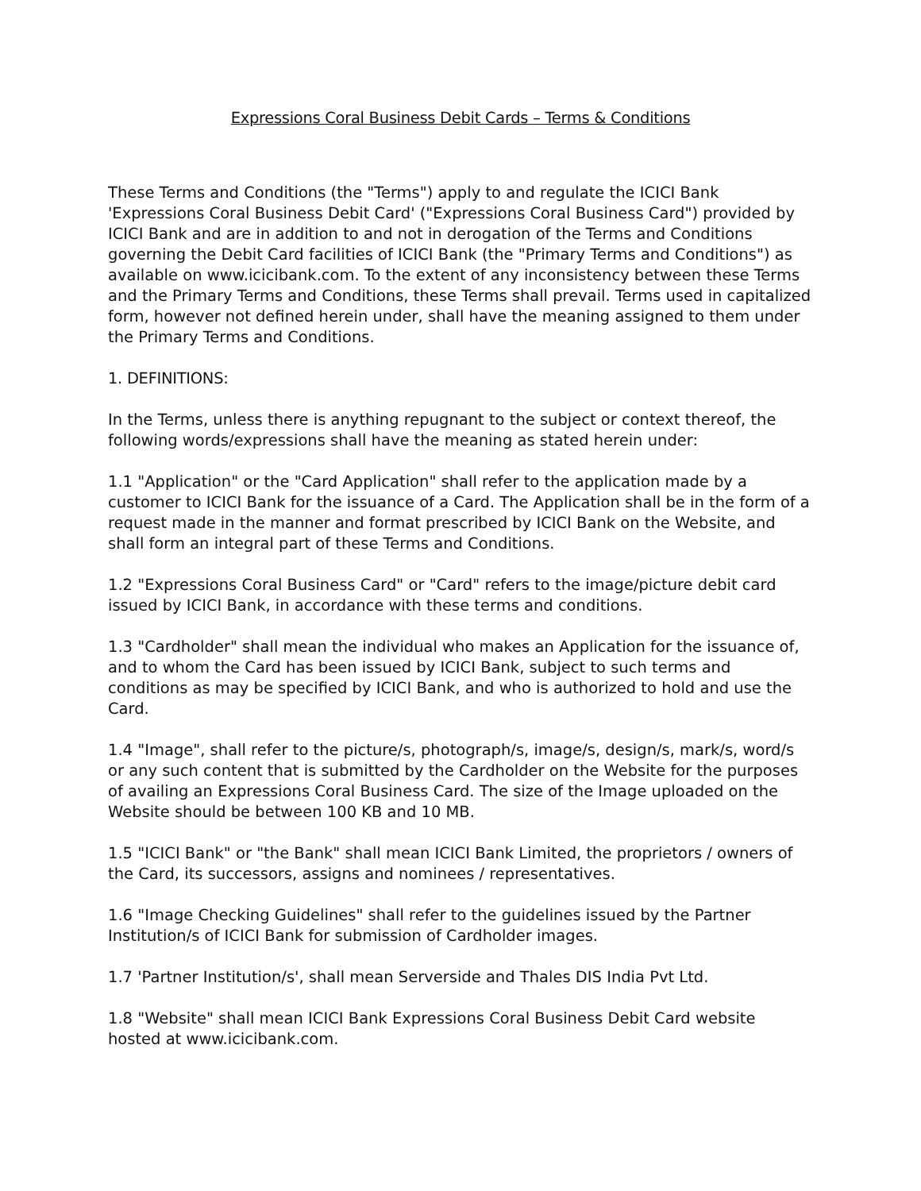Expressions Coral Business Debit Cards – Terms & Conditions
These Terms and Conditions (the "Terms") apply to and regulate the ICICI Bank 'Expressions Coral Business Debit Card' ("Expressions Coral Business Card") provided by ICICI Bank and are in addition to and not in derogation of the Terms and Conditions governing the Debit Card facilities of ICICI Bank (the "Primary Terms and Conditions") as available on www.icicibank.com. To the extent of any inconsistency between these Terms and the Primary Terms and Conditions, these Terms shall prevail. Terms used in capitalized form, however not defined herein under, shall have the meaning assigned to them under the Primary Terms and Conditions.
1. DEFINITIONS:
In the Terms, unless there is anything repugnant to the subject or context thereof, the following words/expressions shall have the meaning as stated herein under:
1.1 "Application" or the "Card Application" shall refer to the application made by a customer to ICICI Bank for the issuance of a Card. The Application shall be in the form of a request made in the manner and format prescribed by ICICI Bank on the Website, and shall form an integral part of these Terms and Conditions.
1.2 "Expressions Coral Business Card" or "Card" refers to the image/picture debit card issued by ICICI Bank, in accordance with these terms and conditions.
1.3 "Cardholder" shall mean the individual who makes an Application for the issuance of, and to whom the Card has been issued by ICICI Bank, subject to such terms and conditions as may be specified by ICICI Bank, and who is authorized to hold and use the Card.
1.4 "Image", shall refer to the picture/s, photograph/s, image/s, design/s, mark/s, word/s or any such content that is submitted by the Cardholder on the Website for the purposes of availing an Expressions Coral Business Card. The size of the Image uploaded on the Website should be between 100 KB and 10 MB.
1.5 "ICICI Bank" or "the Bank" shall mean ICICI Bank Limited, the proprietors / owners of the Card, its successors, assigns and nominees / representatives.
1.6 "Image Checking Guidelines" shall refer to the guidelines issued by the Partner Institution/s of ICICI Bank for submission of Cardholder images.
1.7 'Partner Institution/s', shall mean Serverside and Thales DIS India Pvt Ltd.
1.8 "Website" shall mean ICICI Bank Expressions Coral Business Debit Card website hosted at www.icicibank.com.